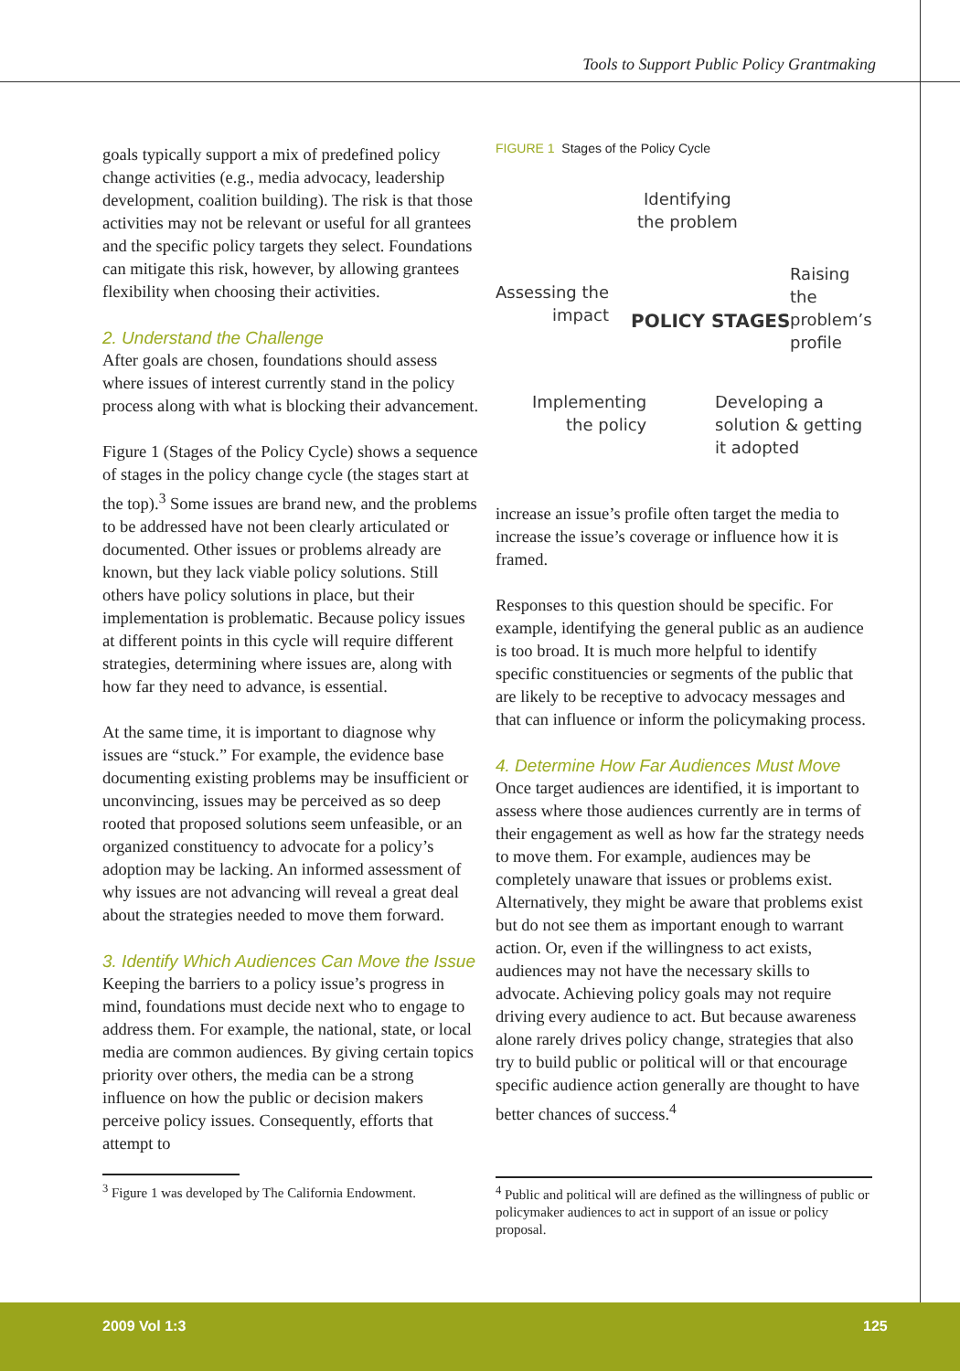Tools to Support Public Policy Grantmaking
goals typically support a mix of predefined policy change activities (e.g., media advocacy, leadership development, coalition building). The risk is that those activities may not be relevant or useful for all grantees and the specific policy targets they select. Foundations can mitigate this risk, however, by allowing grantees flexibility when choosing their activities.
2. Understand the Challenge
After goals are chosen, foundations should assess where issues of interest currently stand in the policy process along with what is blocking their advancement.
Figure 1 (Stages of the Policy Cycle) shows a sequence of stages in the policy change cycle (the stages start at the top).<sup>3</sup> Some issues are brand new, and the problems to be addressed have not been clearly articulated or documented. Other issues or problems already are known, but they lack viable policy solutions. Still others have policy solutions in place, but their implementation is problematic. Because policy issues at different points in this cycle will require different strategies, determining where issues are, along with how far they need to advance, is essential.
At the same time, it is important to diagnose why issues are “stuck.” For example, the evidence base documenting existing problems may be insufficient or unconvincing, issues may be perceived as so deep rooted that proposed solutions seem unfeasible, or an organized constituency to advocate for a policy’s adoption may be lacking. An informed assessment of why issues are not advancing will reveal a great deal about the strategies needed to move them forward.
3. Identify Which Audiences Can Move the Issue
Keeping the barriers to a policy issue’s progress in mind, foundations must decide next who to engage to address them. For example, the national, state, or local media are common audiences. By giving certain topics priority over others, the media can be a strong influence on how the public or decision makers perceive policy issues. Consequently, efforts that attempt to
<sup>3</sup> Figure 1 was developed by The California Endowment.
FIGURE 1 Stages of the Policy Cycle
Identifying
the problem
Raising the
problem’s
profile
Assessing the
impact
POLICY STAGES
Implementing
the policy
Developing a
solution & getting
it adopted
increase an issue’s profile often target the media to increase the issue’s coverage or influence how it is framed.
Responses to this question should be specific. For example, identifying the general public as an audience is too broad. It is much more helpful to identify specific constituencies or segments of the public that are likely to be receptive to advocacy messages and that can influence or inform the policymaking process.
4. Determine How Far Audiences Must Move
Once target audiences are identified, it is important to assess where those audiences currently are in terms of their engagement as well as how far the strategy needs to move them. For example, audiences may be completely unaware that issues or problems exist. Alternatively, they might be aware that problems exist but do not see them as important enough to warrant action. Or, even if the willingness to act exists, audiences may not have the necessary skills to advocate. Achieving policy goals may not require driving every audience to act. But because awareness alone rarely drives policy change, strategies that also try to build public or political will or that encourage specific audience action generally are thought to have better chances of success.<sup>4</sup>
<sup>4</sup> Public and political will are defined as the willingness of public or policymaker audiences to act in support of an issue or policy proposal.
2009 Vol 1:3 125